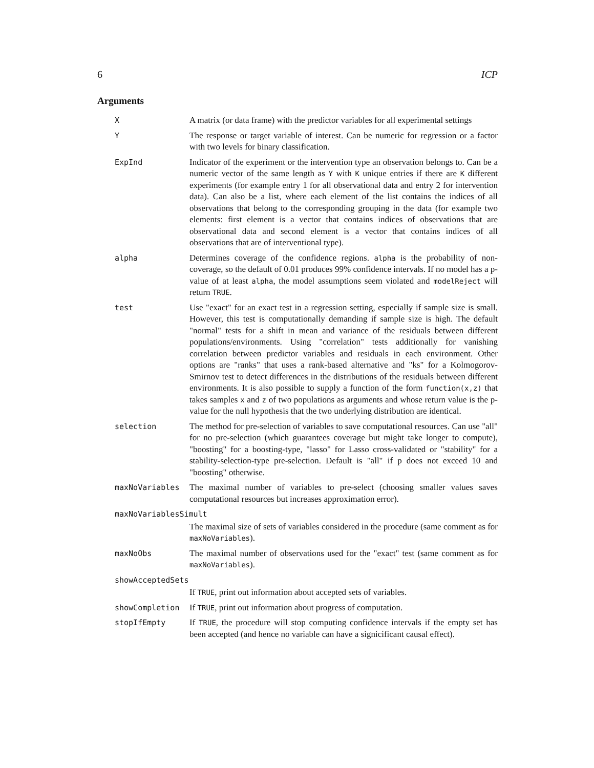6 ICP
Arguments
X A matrix (or data frame) with the predictor variables for all experimental settings
Y The response or target variable of interest. Can be numeric for regression or a factor with two levels for binary classification.
ExpInd Indicator of the experiment or the intervention type an observation belongs to. Can be a numeric vector of the same length as Y with K unique entries if there are K different experiments (for example entry 1 for all observational data and entry 2 for intervention data). Can also be a list, where each element of the list contains the indices of all observations that belong to the corresponding grouping in the data (for example two elements: first element is a vector that contains indices of observations that are observational data and second element is a vector that contains indices of all observations that are of interventional type).
alpha Determines coverage of the confidence regions. alpha is the probability of non-coverage, so the default of 0.01 produces 99% confidence intervals. If no model has a p-value of at least alpha, the model assumptions seem violated and modelReject will return TRUE.
test Use "exact" for an exact test in a regression setting, especially if sample size is small. However, this test is computationally demanding if sample size is high. The default "normal" tests for a shift in mean and variance of the residuals between different populations/environments. Using "correlation" tests additionally for vanishing correlation between predictor variables and residuals in each environment. Other options are "ranks" that uses a rank-based alternative and "ks" for a Kolmogorov-Smirnov test to detect differences in the distributions of the residuals between different environments. It is also possible to supply a function of the form function(x,z) that takes samples x and z of two populations as arguments and whose return value is the p-value for the null hypothesis that the two underlying distribution are identical.
selection The method for pre-selection of variables to save computational resources. Can use "all" for no pre-selection (which guarantees coverage but might take longer to compute), "boosting" for a boosting-type, "lasso" for Lasso cross-validated or "stability" for a stability-selection-type pre-selection. Default is "all" if p does not exceed 10 and "boosting" otherwise.
maxNoVariables The maximal number of variables to pre-select (choosing smaller values saves computational resources but increases approximation error).
maxNoVariablesSimult
The maximal size of sets of variables considered in the procedure (same comment as for maxNoVariables).
maxNoObs The maximal number of observations used for the "exact" test (same comment as for maxNoVariables).
showAcceptedSets
If TRUE, print out information about accepted sets of variables.
showCompletion If TRUE, print out information about progress of computation.
stopIfEmpty If TRUE, the procedure will stop computing confidence intervals if the empty set has been accepted (and hence no variable can have a signicificant causal effect).